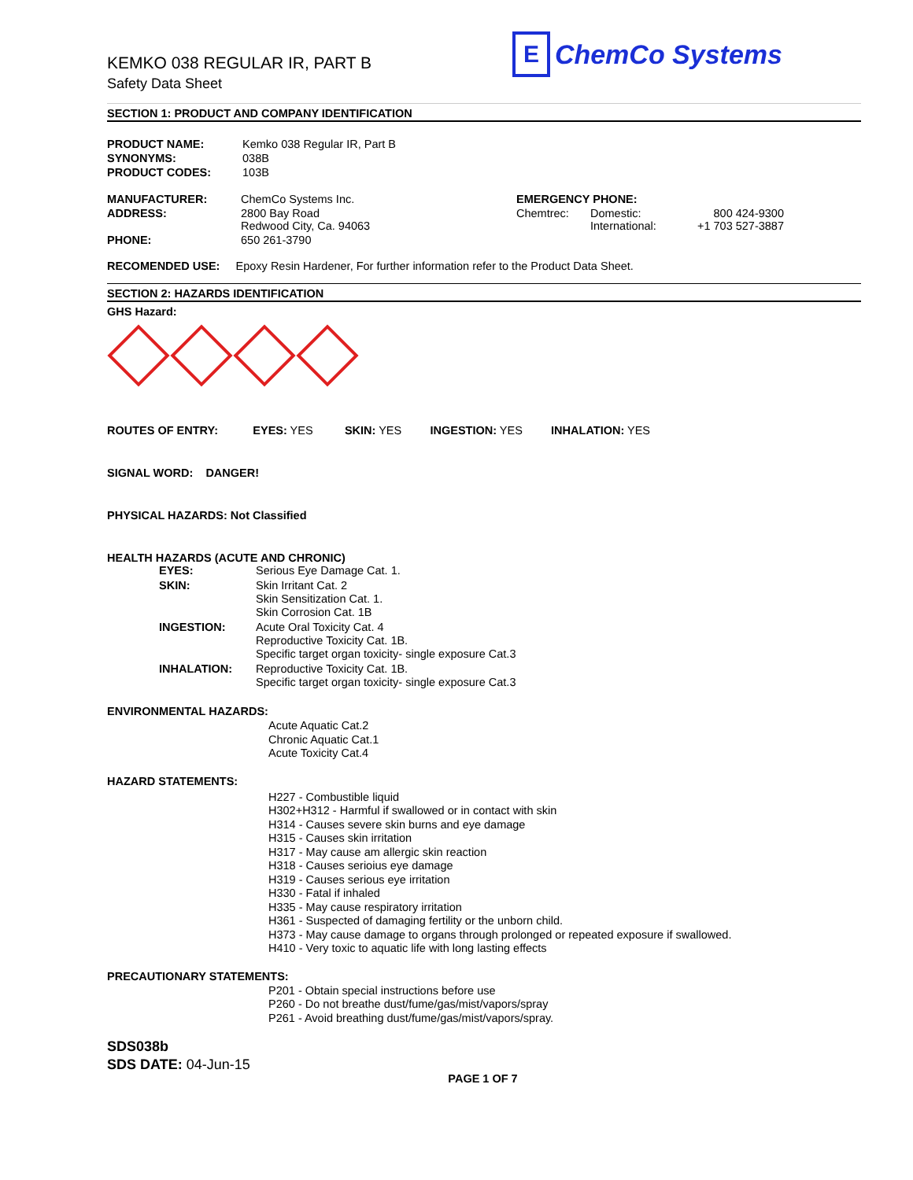KEMKO 038 REGULAR IR, PART B
Safety Data Sheet
E ChemCo Systems
SECTION 1: PRODUCT AND COMPANY IDENTIFICATION
| PRODUCT NAME: | Kemko 038 Regular IR, Part B |
| SYNONYMS: | 038B |
| PRODUCT CODES: | 103B |
| MANUFACTURER: | ChemCo Systems Inc. | EMERGENCY PHONE: | | |
| ADDRESS: | 2800 Bay Road Redwood City, Ca. 94063 | Chemtrec: | Domestic: International: | 800 424-9300 +1 703 527-3887 |
| PHONE: | 650 261-3790 | | | |
RECOMENDED USE: Epoxy Resin Hardener, For further information refer to the Product Data Sheet.
SECTION 2: HAZARDS IDENTIFICATION
GHS Hazard:
ROUTES OF ENTRY: EYES: YES SKIN: YES INGESTION: YES INHALATION: YES
SIGNAL WORD: DANGER!
PHYSICAL HAZARDS: Not Classified
HEALTH HAZARDS (ACUTE AND CHRONIC)
| EYES: | Serious Eye Damage Cat. 1. |
| SKIN: | Skin Irritant Cat. 2 Skin Sensitization Cat. 1. Skin Corrosion Cat. 1B |
| INGESTION: | Acute Oral Toxicity Cat. 4 Reproductive Toxicity Cat. 1B. Specific target organ toxicity- single exposure Cat.3 |
| INHALATION: | Reproductive Toxicity Cat. 1B. Specific target organ toxicity- single exposure Cat.3 |
ENVIRONMENTAL HAZARDS:
Acute Aquatic Cat.2
Chronic Aquatic Cat.1
Acute Toxicity Cat.4
HAZARD STATEMENTS:
H227 - Combustible liquid
H302+H312 - Harmful if swallowed or in contact with skin
H314 - Causes severe skin burns and eye damage
H315 - Causes skin irritation
H317 - May cause am allergic skin reaction
H318 - Causes serioius eye damage
H319 - Causes serious eye irritation
H330 - Fatal if inhaled
H335 - May cause respiratory irritation
H361 - Suspected of damaging fertility or the unborn child.
H373 - May cause damage to organs through prolonged or repeated exposure if swallowed.
H410 - Very toxic to aquatic life with long lasting effects
PRECAUTIONARY STATEMENTS:
P201 - Obtain special instructions before use
P260 - Do not breathe dust/fume/gas/mist/vapors/spray
P261 - Avoid breathing dust/fume/gas/mist/vapors/spray.
SDS038b
SDS DATE: 04-Jun-15
PAGE 1 OF 7